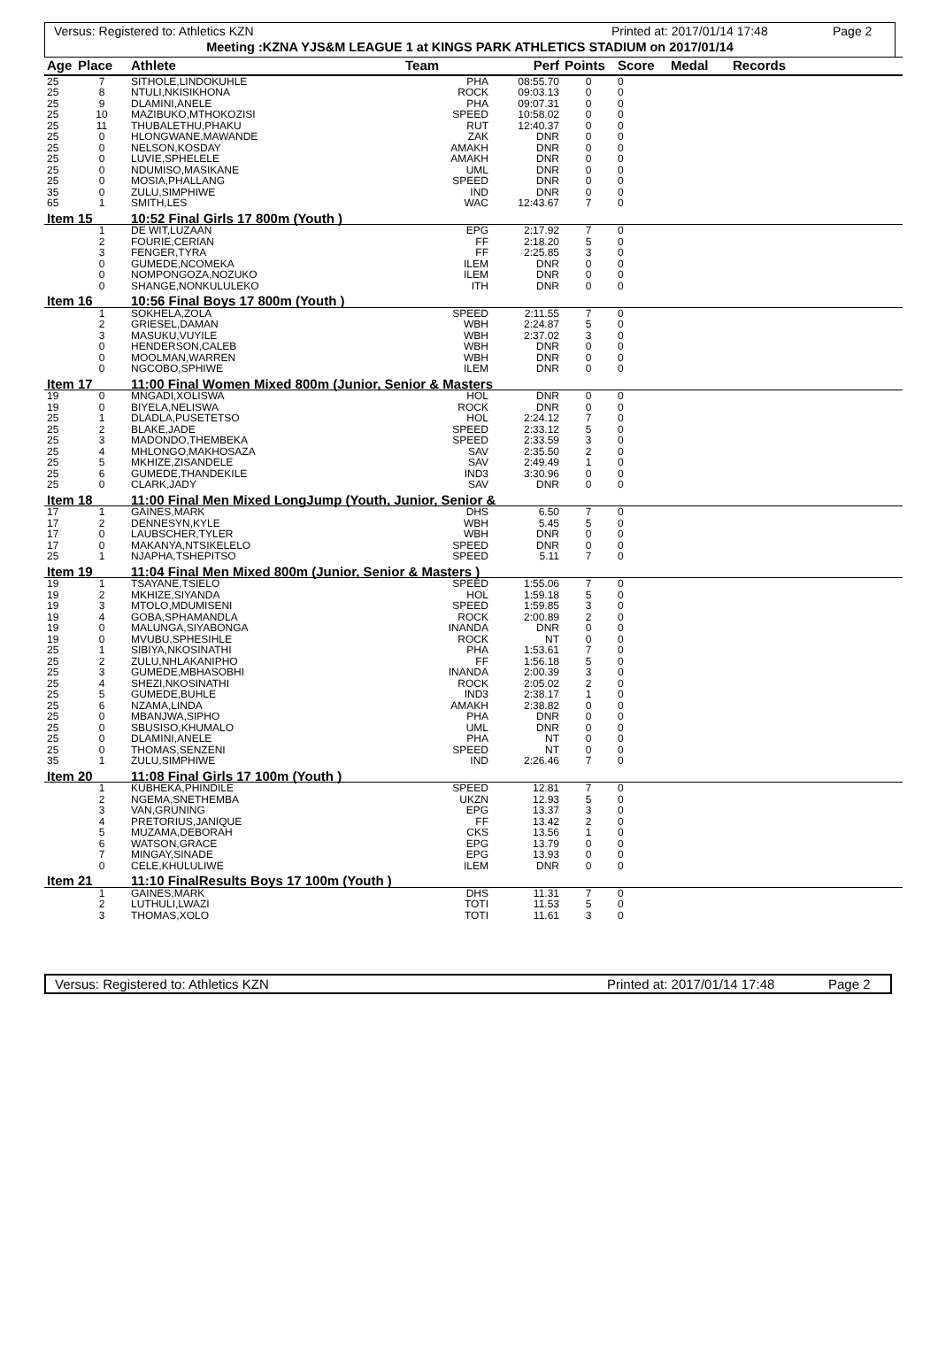Versus: Registered to: Athletics KZN Printed at: 2017/01/14 17:48 Page 2
Meeting :KZNA YJS&M LEAGUE 1 at KINGS PARK ATHLETICS STADIUM on 2017/01/14
| Age | Place | Athlete | Team | Perf | Points | Score | Medal | Records |
| --- | --- | --- | --- | --- | --- | --- | --- | --- |
| 25 | 7 | SITHOLE,LINDOKUHLE | PHA | 08:55.70 | 0 | 0 | | |
| 25 | 8 | NTULI,NKISIKHONA | ROCK | 09:03.13 | 0 | 0 | | |
| 25 | 9 | DLAMINI,ANELE | PHA | 09:07.31 | 0 | 0 | | |
| 25 | 10 | MAZIBUKO,MTHOKOZISI | SPEED | 10:58.02 | 0 | 0 | | |
| 25 | 11 | THUBALETHU,PHAKU | RUT | 12:40.37 | 0 | 0 | | |
| 25 | 0 | HLONGWANE,MAWANDE | ZAK | DNR | 0 | 0 | | |
| 25 | 0 | NELSON,KOSDAY | AMAKH | DNR | 0 | 0 | | |
| 25 | 0 | LUVIE,SPHELELE | AMAKH | DNR | 0 | 0 | | |
| 25 | 0 | NDUMISO,MASIKANE | UML | DNR | 0 | 0 | | |
| 25 | 0 | MOSIA,PHALLANG | SPEED | DNR | 0 | 0 | | |
| 35 | 0 | ZULU,SIMPHIWE | IND | DNR | 0 | 0 | | |
| 65 | 1 | SMITH,LES | WAC | 12:43.67 | 7 | 0 | | |
| Item 15 | | 10:52 Final Girls 17 800m (Youth ) | | | | | | |
| | 1 | DE WIT,LUZAAN | EPG | 2:17.92 | 7 | 0 | | |
| | 2 | FOURIE,CERIAN | FF | 2:18.20 | 5 | 0 | | |
| | 3 | FENGER,TYRA | FF | 2:25.85 | 3 | 0 | | |
| | 0 | GUMEDE,NCOMEKA | ILEM | DNR | 0 | 0 | | |
| | 0 | NOMPONGOZA,NOZUKO | ILEM | DNR | 0 | 0 | | |
| | 0 | SHANGE,NONKULULEKO | ITH | DNR | 0 | 0 | | |
| Item 16 | | 10:56 Final Boys 17 800m (Youth ) | | | | | | |
| | 1 | SOKHELA,ZOLA | SPEED | 2:11.55 | 7 | 0 | | |
| | 2 | GRIESEL,DAMAN | WBH | 2:24.87 | 5 | 0 | | |
| | 3 | MASUKU,VUYILE | WBH | 2:37.02 | 3 | 0 | | |
| | 0 | HENDERSON,CALEB | WBH | DNR | 0 | 0 | | |
| | 0 | MOOLMAN,WARREN | WBH | DNR | 0 | 0 | | |
| | 0 | NGCOBO,SPHIWE | ILEM | DNR | 0 | 0 | | |
| Item 17 | | 11:00 Final Women Mixed 800m (Junior, Senior & Masters | | | | | | |
| 19 | 0 | MNGADI,XOLISWA | HOL | DNR | 0 | 0 | | |
| 19 | 0 | BIYELA,NELISWA | ROCK | DNR | 0 | 0 | | |
| 25 | 1 | DLADLA,PUSETETSO | HOL | 2:24.12 | 7 | 0 | | |
| 25 | 2 | BLAKE,JADE | SPEED | 2:33.12 | 5 | 0 | | |
| 25 | 3 | MADONDO,THEMBEKA | SPEED | 2:33.59 | 3 | 0 | | |
| 25 | 4 | MHLONGO,MAKHOSAZA | SAV | 2:35.50 | 2 | 0 | | |
| 25 | 5 | MKHIZE,ZISANDELE | SAV | 2:49.49 | 1 | 0 | | |
| 25 | 6 | GUMEDE,THANDEKILE | IND3 | 3:30.96 | 0 | 0 | | |
| 25 | 0 | CLARK,JADY | SAV | DNR | 0 | 0 | | |
| Item 18 | | 11:00 Final Men Mixed LongJump (Youth, Junior, Senior & | | | | | | |
| 17 | 1 | GAINES,MARK | DHS | 6.50 | 7 | 0 | | |
| 17 | 2 | DENNESYN,KYLE | WBH | 5.45 | 5 | 0 | | |
| 17 | 0 | LAUBSCHER,TYLER | WBH | DNR | 0 | 0 | | |
| 17 | 0 | MAKANYA,NTSIKELELO | SPEED | DNR | 0 | 0 | | |
| 25 | 1 | NJAPHA,TSHEPITSO | SPEED | 5.11 | 7 | 0 | | |
| Item 19 | | 11:04 Final Men Mixed 800m (Junior, Senior & Masters ) | | | | | | |
| 19 | 1 | TSAYANE,TSIELO | SPEED | 1:55.06 | 7 | 0 | | |
| 19 | 2 | MKHIZE,SIYANDA | HOL | 1:59.18 | 5 | 0 | | |
| 19 | 3 | MTOLO,MDUMISENI | SPEED | 1:59.85 | 3 | 0 | | |
| 19 | 4 | GOBA,SPHAMANDLA | ROCK | 2:00.89 | 2 | 0 | | |
| 19 | 0 | MALUNGA,SIYABONGA | INANDA | DNR | 0 | 0 | | |
| 19 | 0 | MVUBU,SPHESIHLE | ROCK | NT | 0 | 0 | | |
| 25 | 1 | SIBIYA,NKOSINATHI | PHA | 1:53.61 | 7 | 0 | | |
| 25 | 2 | ZULU,NHLAKANIPHO | FF | 1:56.18 | 5 | 0 | | |
| 25 | 3 | GUMEDE,MBHASOBHI | INANDA | 2:00.39 | 3 | 0 | | |
| 25 | 4 | SHEZI,NKOSINATHI | ROCK | 2:05.02 | 2 | 0 | | |
| 25 | 5 | GUMEDE,BUHLE | IND3 | 2:38.17 | 1 | 0 | | |
| 25 | 6 | NZAMA,LINDA | AMAKH | 2:38.82 | 0 | 0 | | |
| 25 | 0 | MBANJWA,SIPHO | PHA | DNR | 0 | 0 | | |
| 25 | 0 | SBUSISO,KHUMALO | UML | DNR | 0 | 0 | | |
| 25 | 0 | DLAMINI,ANELE | PHA | NT | 0 | 0 | | |
| 25 | 0 | THOMAS,SENZENI | SPEED | NT | 0 | 0 | | |
| 35 | 1 | ZULU,SIMPHIWE | IND | 2:26.46 | 7 | 0 | | |
| Item 20 | | 11:08 Final Girls 17 100m (Youth ) | | | | | | |
| | 1 | KUBHEKA,PHINDILE | SPEED | 12.81 | 7 | 0 | | |
| | 2 | NGEMA,SNETHEMBA | UKZN | 12.93 | 5 | 0 | | |
| | 3 | VAN,GRUNING | EPG | 13.37 | 3 | 0 | | |
| | 4 | PRETORIUS,JANIQUE | FF | 13.42 | 2 | 0 | | |
| | 5 | MUZAMA,DEBORAH | CKS | 13.56 | 1 | 0 | | |
| | 6 | WATSON,GRACE | EPG | 13.79 | 0 | 0 | | |
| | 7 | MINGAY,SINADE | EPG | 13.93 | 0 | 0 | | |
| | 0 | CELE,KHULULIWE | ILEM | DNR | 0 | 0 | | |
| Item 21 | | 11:10 FinalResults Boys 17 100m (Youth ) | | | | | | |
| | 1 | GAINES,MARK | DHS | 11.31 | 7 | 0 | | |
| | 2 | LUTHULI,LWAZI | TOTI | 11.53 | 5 | 0 | | |
| | 3 | THOMAS,XOLO | TOTI | 11.61 | 3 | 0 | | |
Versus: Registered to: Athletics KZN Printed at: 2017/01/14 17:48 Page 2